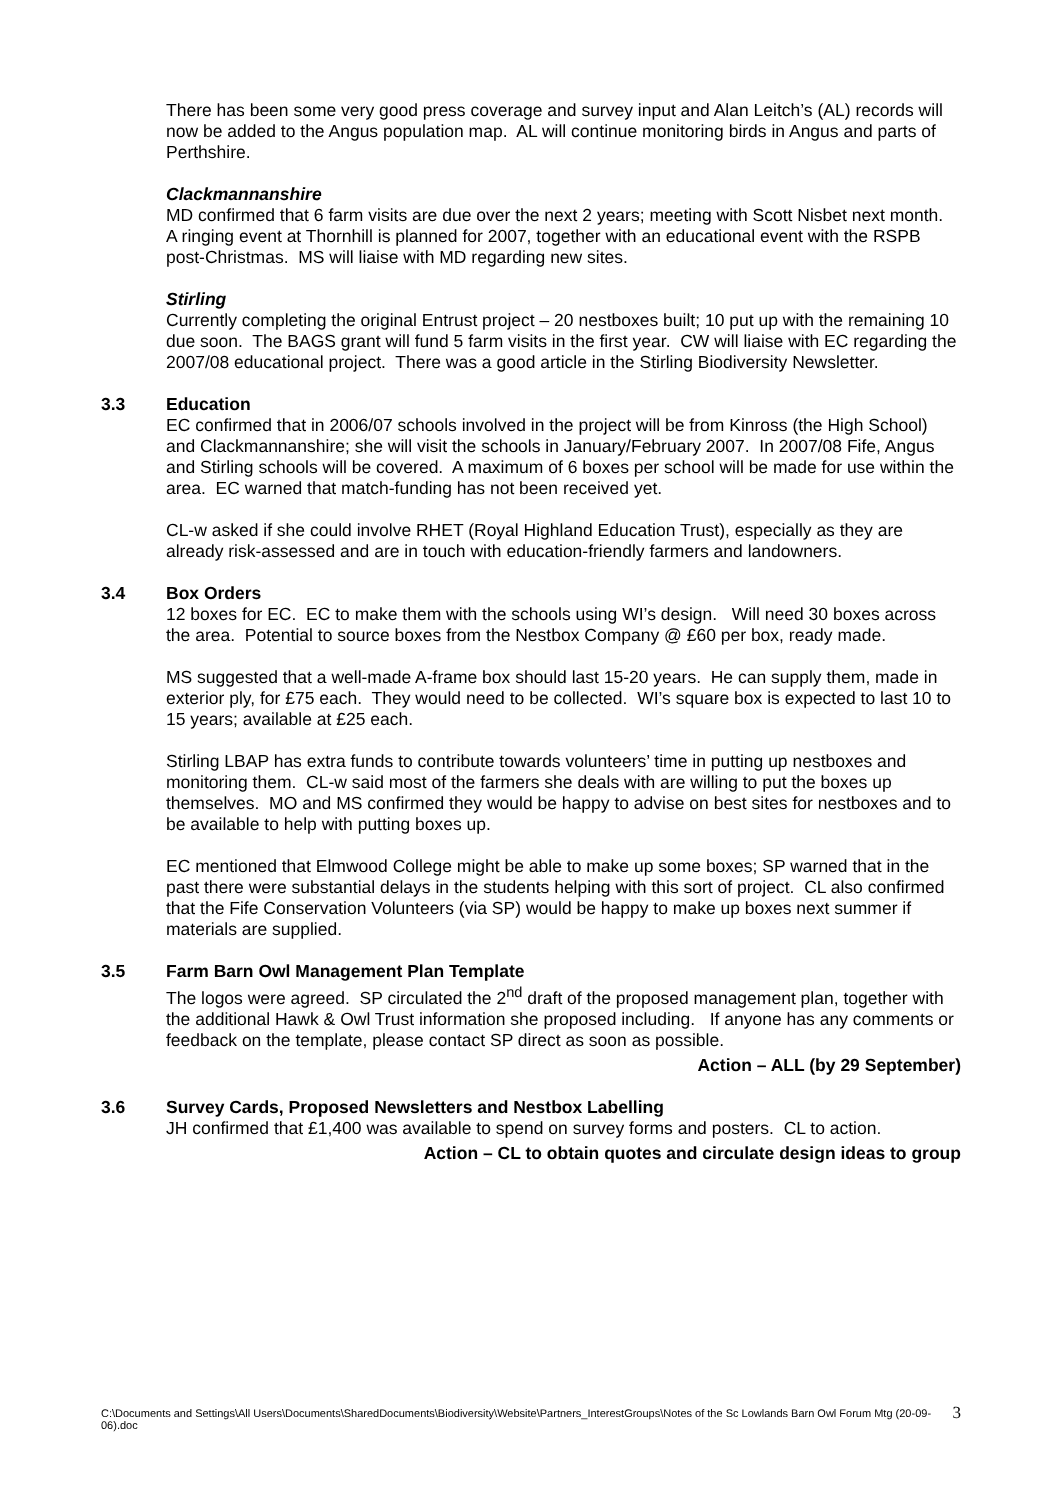There has been some very good press coverage and survey input and Alan Leitch’s (AL) records will now be added to the Angus population map. AL will continue monitoring birds in Angus and parts of Perthshire.
Clackmannanshire
MD confirmed that 6 farm visits are due over the next 2 years; meeting with Scott Nisbet next month. A ringing event at Thornhill is planned for 2007, together with an educational event with the RSPB post-Christmas. MS will liaise with MD regarding new sites.
Stirling
Currently completing the original Entrust project – 20 nestboxes built; 10 put up with the remaining 10 due soon. The BAGS grant will fund 5 farm visits in the first year. CW will liaise with EC regarding the 2007/08 educational project. There was a good article in the Stirling Biodiversity Newsletter.
3.3 Education
EC confirmed that in 2006/07 schools involved in the project will be from Kinross (the High School) and Clackmannanshire; she will visit the schools in January/February 2007. In 2007/08 Fife, Angus and Stirling schools will be covered. A maximum of 6 boxes per school will be made for use within the area. EC warned that match-funding has not been received yet.
CL-w asked if she could involve RHET (Royal Highland Education Trust), especially as they are already risk-assessed and are in touch with education-friendly farmers and landowners.
3.4 Box Orders
12 boxes for EC. EC to make them with the schools using WI’s design. Will need 30 boxes across the area. Potential to source boxes from the Nestbox Company @ £60 per box, ready made.
MS suggested that a well-made A-frame box should last 15-20 years. He can supply them, made in exterior ply, for £75 each. They would need to be collected. WI’s square box is expected to last 10 to 15 years; available at £25 each.
Stirling LBAP has extra funds to contribute towards volunteers’ time in putting up nestboxes and monitoring them. CL-w said most of the farmers she deals with are willing to put the boxes up themselves. MO and MS confirmed they would be happy to advise on best sites for nestboxes and to be available to help with putting boxes up.
EC mentioned that Elmwood College might be able to make up some boxes; SP warned that in the past there were substantial delays in the students helping with this sort of project. CL also confirmed that the Fife Conservation Volunteers (via SP) would be happy to make up boxes next summer if materials are supplied.
3.5 Farm Barn Owl Management Plan Template
The logos were agreed. SP circulated the 2<sup>nd</sup> draft of the proposed management plan, together with the additional Hawk & Owl Trust information she proposed including. If anyone has any comments or feedback on the template, please contact SP direct as soon as possible.
Action – ALL (by 29 September)
3.6 Survey Cards, Proposed Newsletters and Nestbox Labelling
JH confirmed that £1,400 was available to spend on survey forms and posters. CL to action.
Action – CL to obtain quotes and circulate design ideas to group
C:\Documents and Settings\All Users\Documents\SharedDocuments\Biodiversity\Website\Partners_InterestGroups\Notes of the Sc Lowlands Barn Owl Forum Mtg (20-09-06).doc 3